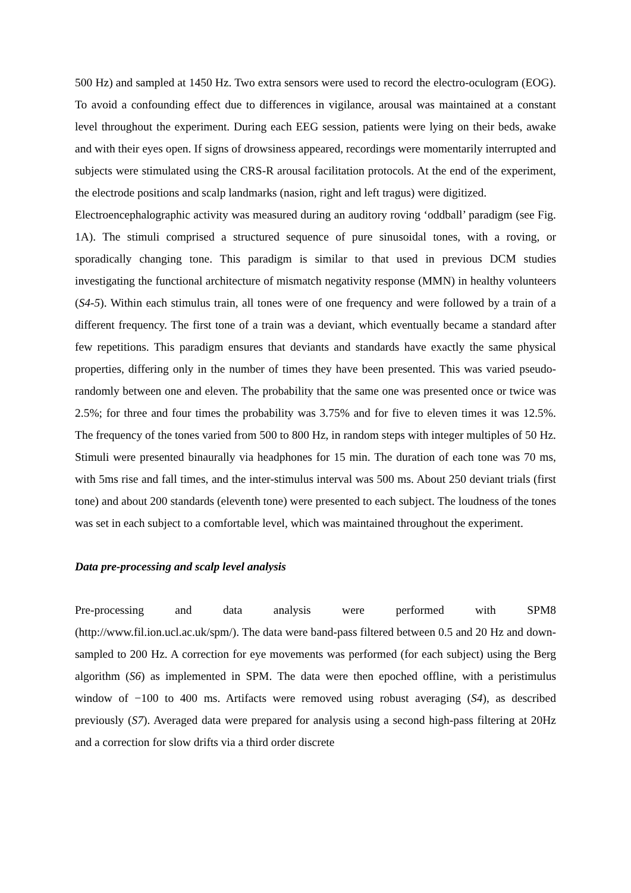500 Hz) and sampled at 1450 Hz. Two extra sensors were used to record the electro-oculogram (EOG). To avoid a confounding effect due to differences in vigilance, arousal was maintained at a constant level throughout the experiment. During each EEG session, patients were lying on their beds, awake and with their eyes open. If signs of drowsiness appeared, recordings were momentarily interrupted and subjects were stimulated using the CRS-R arousal facilitation protocols. At the end of the experiment, the electrode positions and scalp landmarks (nasion, right and left tragus) were digitized.
Electroencephalographic activity was measured during an auditory roving ‘oddball’ paradigm (see Fig. 1A). The stimuli comprised a structured sequence of pure sinusoidal tones, with a roving, or sporadically changing tone. This paradigm is similar to that used in previous DCM studies investigating the functional architecture of mismatch negativity response (MMN) in healthy volunteers (S4-5). Within each stimulus train, all tones were of one frequency and were followed by a train of a different frequency. The first tone of a train was a deviant, which eventually became a standard after few repetitions. This paradigm ensures that deviants and standards have exactly the same physical properties, differing only in the number of times they have been presented. This was varied pseudo-randomly between one and eleven. The probability that the same one was presented once or twice was 2.5%; for three and four times the probability was 3.75% and for five to eleven times it was 12.5%. The frequency of the tones varied from 500 to 800 Hz, in random steps with integer multiples of 50 Hz. Stimuli were presented binaurally via headphones for 15 min. The duration of each tone was 70 ms, with 5ms rise and fall times, and the inter-stimulus interval was 500 ms. About 250 deviant trials (first tone) and about 200 standards (eleventh tone) were presented to each subject. The loudness of the tones was set in each subject to a comfortable level, which was maintained throughout the experiment.
Data pre-processing and scalp level analysis
Pre-processing and data analysis were performed with SPM8
(http://www.fil.ion.ucl.ac.uk/spm/). The data were band-pass filtered between 0.5 and 20 Hz and down-sampled to 200 Hz. A correction for eye movements was performed (for each subject) using the Berg algorithm (S6) as implemented in SPM. The data were then epoched offline, with a peristimulus window of −100 to 400 ms. Artifacts were removed using robust averaging (S4), as described previously (S7). Averaged data were prepared for analysis using a second high-pass filtering at 20Hz and a correction for slow drifts via a third order discrete